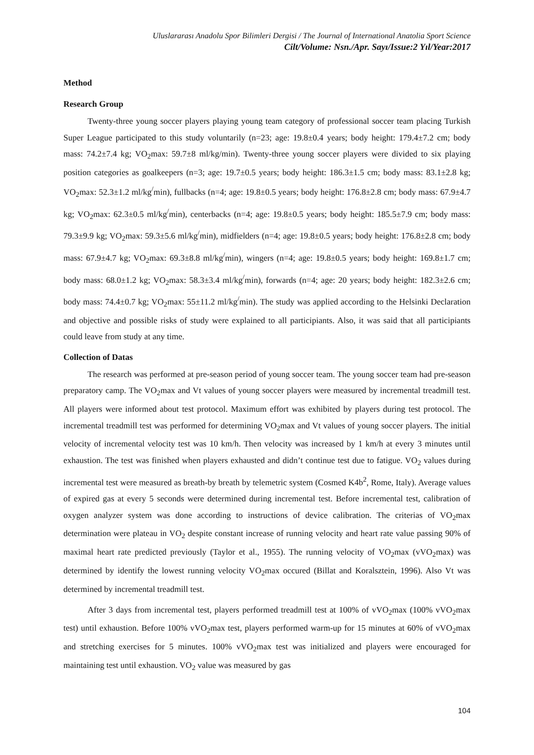Uluslararası Anadolu Spor Bilimleri Dergisi / The Journal of International Anatolia Sport Science
Cilt/Volume: Nsn./Apr. Sayı/Issue:2 Yıl/Year:2017
Method
Research Group
Twenty-three young soccer players playing young team category of professional soccer team placing Turkish Super League participated to this study voluntarily (n=23; age: 19.8±0.4 years; body height: 179.4±7.2 cm; body mass: 74.2±7.4 kg; VO<sub>2</sub>max: 59.7±8 ml/kg/min). Twenty-three young soccer players were divided to six playing position categories as goalkeepers (n=3; age: 19.7±0.5 years; body height: 186.3±1.5 cm; body mass: 83.1±2.8 kg; VO<sub>2</sub>max: 52.3±1.2 ml/kg<sup>/</sup>min), fullbacks (n=4; age: 19.8±0.5 years; body height: 176.8±2.8 cm; body mass: 67.9±4.7 kg; VO<sub>2</sub>max: 62.3±0.5 ml/kg<sup>/</sup>min), centerbacks (n=4; age: 19.8±0.5 years; body height: 185.5±7.9 cm; body mass: 79.3±9.9 kg; VO<sub>2</sub>max: 59.3±5.6 ml/kg<sup>/</sup>min), midfielders (n=4; age: 19.8±0.5 years; body height: 176.8±2.8 cm; body mass: 67.9±4.7 kg; VO<sub>2</sub>max: 69.3±8.8 ml/kg<sup>/</sup>min), wingers (n=4; age: 19.8±0.5 years; body height: 169.8±1.7 cm; body mass: 68.0±1.2 kg; VO<sub>2</sub>max: 58.3±3.4 ml/kg<sup>/</sup>min), forwards (n=4; age: 20 years; body height: 182.3±2.6 cm; body mass: 74.4±0.7 kg; VO<sub>2</sub>max: 55±11.2 ml/kg<sup>/</sup>min). The study was applied according to the Helsinki Declaration and objective and possible risks of study were explained to all participiants. Also, it was said that all participiants could leave from study at any time.
Collection of Datas
The research was performed at pre-season period of young soccer team. The young soccer team had pre-season preparatory camp. The VO<sub>2</sub>max and Vt values of young soccer players were measured by incremental treadmill test. All players were informed about test protocol. Maximum effort was exhibited by players during test protocol. The incremental treadmill test was performed for determining VO<sub>2</sub>max and Vt values of young soccer players. The initial velocity of incremental velocity test was 10 km/h. Then velocity was increased by 1 km/h at every 3 minutes until exhaustion. The test was finished when players exhausted and didn’t continue test due to fatigue. VO<sub>2</sub> values during incremental test were measured as breath-by breath by telemetric system (Cosmed K4b<sup>2</sup>, Rome, Italy). Average values of expired gas at every 5 seconds were determined during incremental test. Before incremental test, calibration of oxygen analyzer system was done according to instructions of device calibration. The criterias of VO<sub>2</sub>max determination were plateau in VO<sub>2</sub> despite constant increase of running velocity and heart rate value passing 90% of maximal heart rate predicted previously (Taylor et al., 1955). The running velocity of VO<sub>2</sub>max (vVO<sub>2</sub>max) was determined by identify the lowest running velocity VO<sub>2</sub>max occured (Billat and Koralsztein, 1996). Also Vt was determined by incremental treadmill test.
After 3 days from incremental test, players performed treadmill test at 100% of vVO<sub>2</sub>max (100% vVO<sub>2</sub>max test) until exhaustion. Before 100% vVO<sub>2</sub>max test, players performed warm-up for 15 minutes at 60% of vVO<sub>2</sub>max and stretching exercises for 5 minutes. 100% vVO<sub>2</sub>max test was initialized and players were encouraged for maintaining test until exhaustion. VO<sub>2</sub> value was measured by gas
104